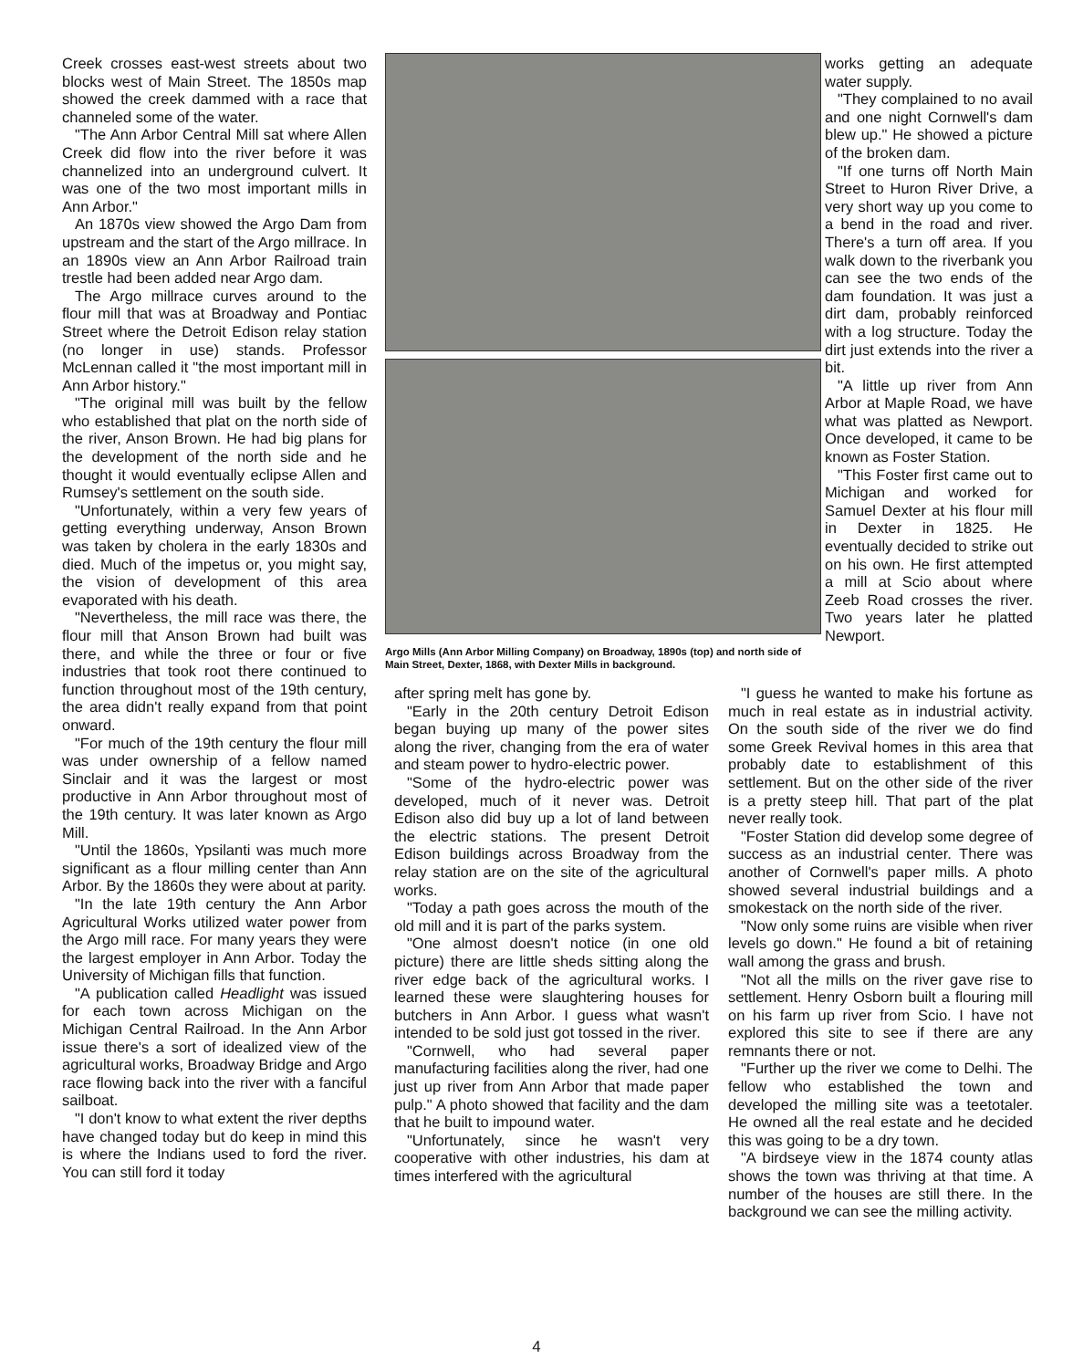Creek crosses east-west streets about two blocks west of Main Street. The 1850s map showed the creek dammed with a race that channeled some of the water.
"The Ann Arbor Central Mill sat where Allen Creek did flow into the river before it was channelized into an underground culvert. It was one of the two most important mills in Ann Arbor."
An 1870s view showed the Argo Dam from upstream and the start of the Argo millrace. In an 1890s view an Ann Arbor Railroad train trestle had been added near Argo dam.
The Argo millrace curves around to the flour mill that was at Broadway and Pontiac Street where the Detroit Edison relay station (no longer in use) stands. Professor McLennan called it "the most important mill in Ann Arbor history."
"The original mill was built by the fellow who established that plat on the north side of the river, Anson Brown. He had big plans for the development of the north side and he thought it would eventually eclipse Allen and Rumsey's settlement on the south side.
"Unfortunately, within a very few years of getting everything underway, Anson Brown was taken by cholera in the early 1830s and died. Much of the impetus or, you might say, the vision of development of this area evaporated with his death.
"Nevertheless, the mill race was there, the flour mill that Anson Brown had built was there, and while the three or four or five industries that took root there continued to function throughout most of the 19th century, the area didn't really expand from that point onward.
"For much of the 19th century the flour mill was under ownership of a fellow named Sinclair and it was the largest or most productive in Ann Arbor throughout most of the 19th century. It was later known as Argo Mill.
"Until the 1860s, Ypsilanti was much more significant as a flour milling center than Ann Arbor. By the 1860s they were about at parity.
"In the late 19th century the Ann Arbor Agricultural Works utilized water power from the Argo mill race. For many years they were the largest employer in Ann Arbor. Today the University of Michigan fills that function.
"A publication called Headlight was issued for each town across Michigan on the Michigan Central Railroad. In the Ann Arbor issue there's a sort of idealized view of the agricultural works, Broadway Bridge and Argo race flowing back into the river with a fanciful sailboat.
"I don't know to what extent the river depths have changed today but do keep in mind this is where the Indians used to ford the river. You can still ford it today
Argo Mills (Ann Arbor Milling Company) on Broadway, 1890s (top) and north side of Main Street, Dexter, 1868, with Dexter Mills in background.
works getting an adequate water supply.
"They complained to no avail and one night Cornwell's dam blew up." He showed a picture of the broken dam.
"If one turns off North Main Street to Huron River Drive, a very short way up you come to a bend in the road and river. There's a turn off area. If you walk down to the riverbank you can see the two ends of the dam foundation. It was just a dirt dam, probably reinforced with a log structure. Today the dirt just extends into the river a bit.
"A little up river from Ann Arbor at Maple Road, we have what was platted as Newport. Once developed, it came to be known as Foster Station.
"This Foster first came out to Michigan and worked for Samuel Dexter at his flour mill in Dexter in 1825. He eventually decided to strike out on his own. He first attempted a mill at Scio about where Zeeb Road crosses the river. Two years later he platted Newport.
after spring melt has gone by.
"Early in the 20th century Detroit Edison began buying up many of the power sites along the river, changing from the era of water and steam power to hydro-electric power.
"Some of the hydro-electric power was developed, much of it never was. Detroit Edison also did buy up a lot of land between the electric stations. The present Detroit Edison buildings across Broadway from the relay station are on the site of the agricultural works.
"Today a path goes across the mouth of the old mill and it is part of the parks system.
"One almost doesn't notice (in one old picture) there are little sheds sitting along the river edge back of the agricultural works. I learned these were slaughtering houses for butchers in Ann Arbor. I guess what wasn't intended to be sold just got tossed in the river.
"Cornwell, who had several paper manufacturing facilities along the river, had one just up river from Ann Arbor that made paper pulp." A photo showed that facility and the dam that he built to impound water.
"Unfortunately, since he wasn't very cooperative with other industries, his dam at times interfered with the agricultural
"I guess he wanted to make his fortune as much in real estate as in industrial activity. On the south side of the river we do find some Greek Revival homes in this area that probably date to establishment of this settlement. But on the other side of the river is a pretty steep hill. That part of the plat never really took.
"Foster Station did develop some degree of success as an industrial center. There was another of Cornwell's paper mills. A photo showed several industrial buildings and a smokestack on the north side of the river.
"Now only some ruins are visible when river levels go down." He found a bit of retaining wall among the grass and brush.
"Not all the mills on the river gave rise to settlement. Henry Osborn built a flouring mill on his farm up river from Scio. I have not explored this site to see if there are any remnants there or not.
"Further up the river we come to Delhi. The fellow who established the town and developed the milling site was a teetotaler. He owned all the real estate and he decided this was going to be a dry town.
"A birdseye view in the 1874 county atlas shows the town was thriving at that time. A number of the houses are still there. In the background we can see the milling activity.
4